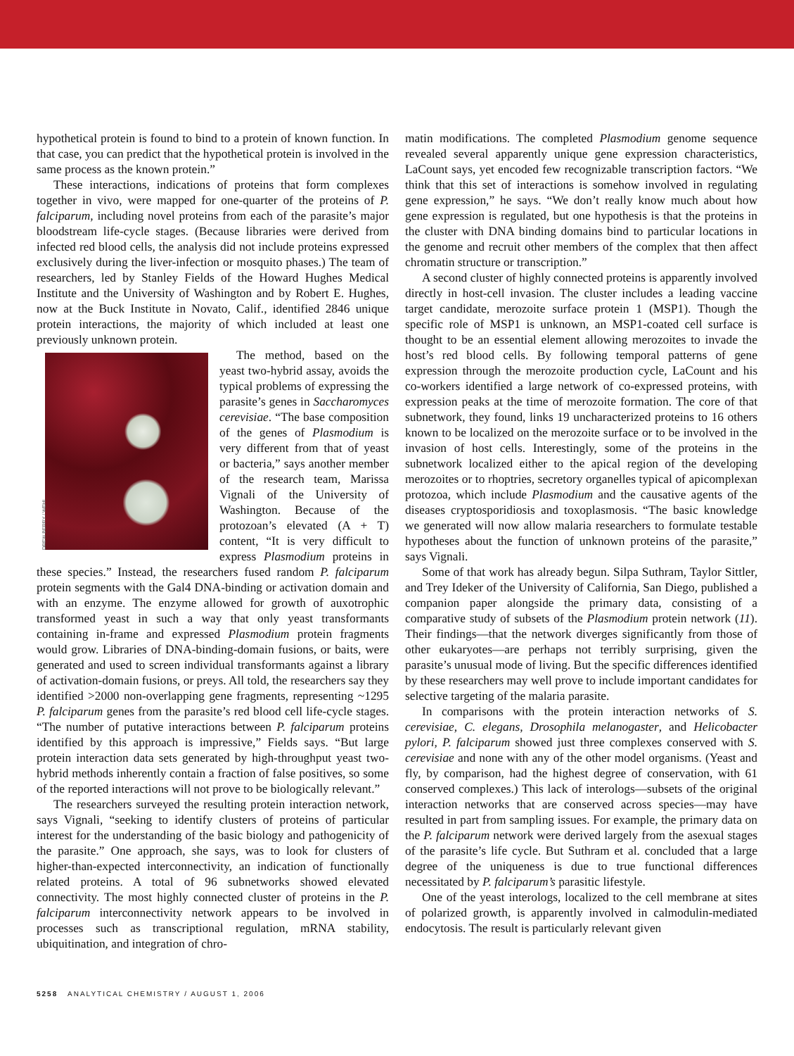hypothetical protein is found to bind to a protein of known function. In that case, you can predict that the hypothetical protein is involved in the same process as the known protein.”
These interactions, indications of proteins that form complexes together in vivo, were mapped for one-quarter of the proteins of P. falciparum, including novel proteins from each of the parasite’s major bloodstream life-cycle stages. (Because libraries were derived from infected red blood cells, the analysis did not include proteins expressed exclusively during the liver-infection or mosquito phases.) The team of researchers, led by Stanley Fields of the Howard Hughes Medical Institute and the University of Washington and by Robert E. Hughes, now at the Buck Institute in Novato, Calif., identified 2846 unique protein interactions, the majority of which included at least one previously unknown protein.
DREW BERRY / WEHI
The method, based on the yeast two-hybrid assay, avoids the typical problems of expressing the parasite’s genes in Saccharomyces cerevisiae. “The base composition of the genes of Plasmodium is very different from that of yeast or bacteria,” says another member of the research team, Marissa Vignali of the University of Washington. Because of the protozoan’s elevated (A + T) content, “It is very difficult to express Plasmodium proteins in these species.” Instead, the researchers fused random P. falciparum protein segments with the Gal4 DNA-binding or activation domain and with an enzyme. The enzyme allowed for growth of auxotrophic transformed yeast in such a way that only yeast transformants containing in-frame and expressed Plasmodium protein fragments would grow. Libraries of DNA-binding-domain fusions, or baits, were generated and used to screen individual transformants against a library of activation-domain fusions, or preys. All told, the researchers say they identified >2000 non-overlapping gene fragments, representing ~1295 P. falciparum genes from the parasite’s red blood cell life-cycle stages. “The number of putative interactions between P. falciparum proteins identified by this approach is impressive,” Fields says. “But large protein interaction data sets generated by high-throughput yeast two-hybrid methods inherently contain a fraction of false positives, so some of the reported interactions will not prove to be biologically relevant.”
The researchers surveyed the resulting protein interaction network, says Vignali, “seeking to identify clusters of proteins of particular interest for the understanding of the basic biology and pathogenicity of the parasite.” One approach, she says, was to look for clusters of higher-than-expected interconnectivity, an indication of functionally related proteins. A total of 96 subnetworks showed elevated connectivity. The most highly connected cluster of proteins in the P. falciparum interconnectivity network appears to be involved in processes such as transcriptional regulation, mRNA stability, ubiquitination, and integration of chro-
matin modifications. The completed Plasmodium genome sequence revealed several apparently unique gene expression characteristics, LaCount says, yet encoded few recognizable transcription factors. “We think that this set of interactions is somehow involved in regulating gene expression,” he says. “We don’t really know much about how gene expression is regulated, but one hypothesis is that the proteins in the cluster with DNA binding domains bind to particular locations in the genome and recruit other members of the complex that then affect chromatin structure or transcription.”
A second cluster of highly connected proteins is apparently involved directly in host-cell invasion. The cluster includes a leading vaccine target candidate, merozoite surface protein 1 (MSP1). Though the specific role of MSP1 is unknown, an MSP1-coated cell surface is thought to be an essential element allowing merozoites to invade the host’s red blood cells. By following temporal patterns of gene expression through the merozoite production cycle, LaCount and his co-workers identified a large network of co-expressed proteins, with expression peaks at the time of merozoite formation. The core of that subnetwork, they found, links 19 uncharacterized proteins to 16 others known to be localized on the merozoite surface or to be involved in the invasion of host cells. Interestingly, some of the proteins in the subnetwork localized either to the apical region of the developing merozoites or to rhoptries, secretory organelles typical of apicomplexan protozoa, which include Plasmodium and the causative agents of the diseases cryptosporidiosis and toxoplasmosis. “The basic knowledge we generated will now allow malaria researchers to formulate testable hypotheses about the function of unknown proteins of the parasite,” says Vignali.
Some of that work has already begun. Silpa Suthram, Taylor Sittler, and Trey Ideker of the University of California, San Diego, published a companion paper alongside the primary data, consisting of a comparative study of subsets of the Plasmodium protein network (11). Their findings—that the network diverges significantly from those of other eukaryotes—are perhaps not terribly surprising, given the parasite’s unusual mode of living. But the specific differences identified by these researchers may well prove to include important candidates for selective targeting of the malaria parasite.
In comparisons with the protein interaction networks of S. cerevisiae, C. elegans, Drosophila melanogaster, and Helicobacter pylori, P. falciparum showed just three complexes conserved with S. cerevisiae and none with any of the other model organisms. (Yeast and fly, by comparison, had the highest degree of conservation, with 61 conserved complexes.) This lack of interologs—subsets of the original interaction networks that are conserved across species—may have resulted in part from sampling issues. For example, the primary data on the P. falciparum network were derived largely from the asexual stages of the parasite’s life cycle. But Suthram et al. concluded that a large degree of the uniqueness is due to true functional differences necessitated by P. falciparum’s parasitic lifestyle.
One of the yeast interologs, localized to the cell membrane at sites of polarized growth, is apparently involved in calmodulin-mediated endocytosis. The result is particularly relevant given
5258 ANALYTICAL CHEMISTRY / AUGUST 1, 2006